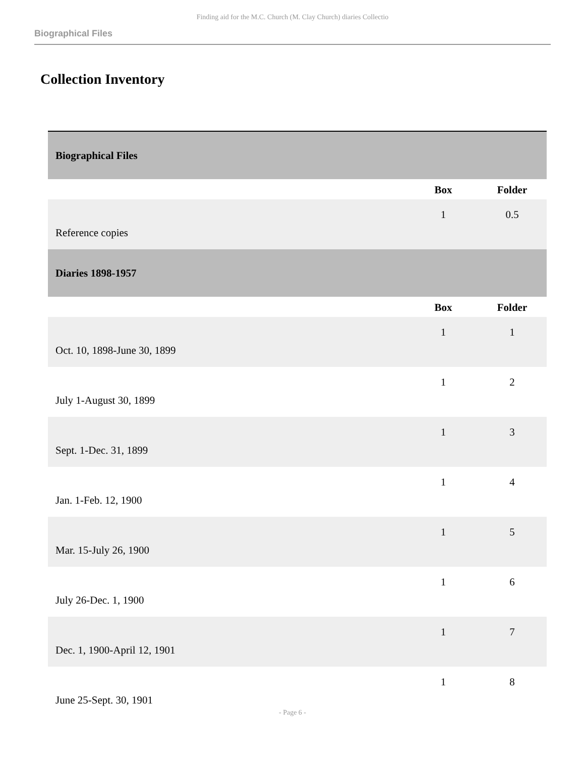Finding aid for the M.C. Church (M. Clay Church) diaries Collectio
Biographical Files
Collection Inventory
| Biographical Files | | |
| | Box | Folder |
| Reference copies | 1 | 0.5 |
| Diaries 1898-1957 | | |
| | Box | Folder |
| Oct. 10, 1898-June 30, 1899 | 1 | 1 |
| July 1-August 30, 1899 | 1 | 2 |
| Sept. 1-Dec. 31, 1899 | 1 | 3 |
| Jan. 1-Feb. 12, 1900 | 1 | 4 |
| Mar. 15-July 26, 1900 | 1 | 5 |
| July 26-Dec. 1, 1900 | 1 | 6 |
| Dec. 1, 1900-April 12, 1901 | 1 | 7 |
| June 25-Sept. 30, 1901 | 1 | 8 |
- Page 6 -